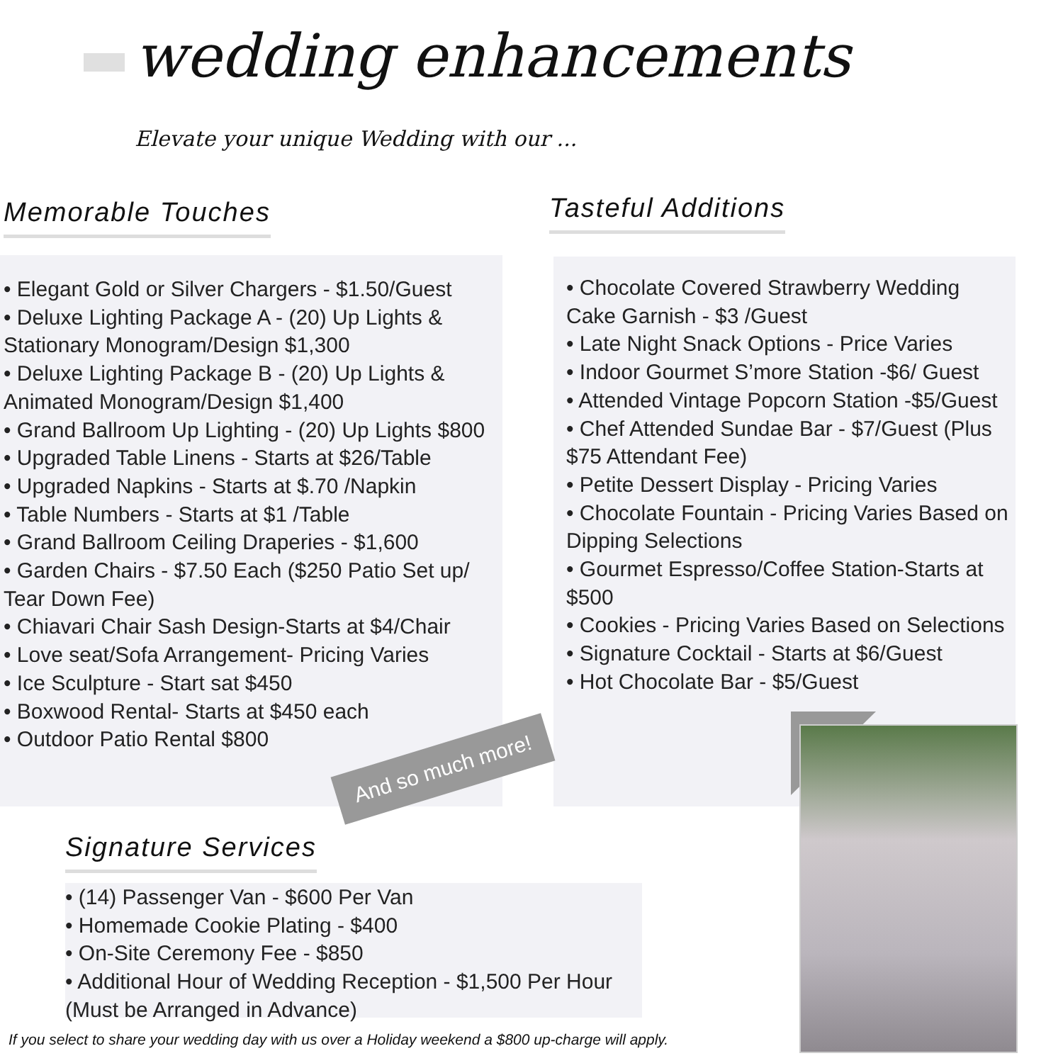wedding enhancements
Elevate your unique Wedding with our ...
Memorable Touches Tasteful Additions
• Elegant Gold or Silver Chargers - $1.50/Guest
• Deluxe Lighting Package A - (20) Up Lights &
Stationary Monogram/Design $1,300
• Deluxe Lighting Package B - (20) Up Lights &
Animated Monogram/Design $1,400
• Grand Ballroom Up Lighting - (20) Up Lights $800
• Upgraded Table Linens - Starts at $26/Table
• Upgraded Napkins - Starts at $.70 /Napkin
• Table Numbers - Starts at $1 /Table
• Grand Ballroom Ceiling Draperies - $1,600
• Garden Chairs - $7.50 Each ($250 Patio Set up/
Tear Down Fee)
• Chiavari Chair Sash Design-Starts at $4/Chair
• Love seat/Sofa Arrangement- Pricing Varies
• Ice Sculpture - Start sat $450
• Boxwood Rental- Starts at $450 each
• Outdoor Patio Rental $800
• Chocolate Covered Strawberry Wedding Cake Garnish - $3 /Guest
• Late Night Snack Options - Price Varies
• Indoor Gourmet S’more Station -$6/ Guest
• Attended Vintage Popcorn Station -$5/Guest
• Chef Attended Sundae Bar - $7/Guest (Plus $75 Attendant Fee)
• Petite Dessert Display - Pricing Varies
• Chocolate Fountain - Pricing Varies Based on Dipping Selections
• Gourmet Espresso/Coffee Station-Starts at $500
• Cookies - Pricing Varies Based on Selections
• Signature Cocktail - Starts at $6/Guest
• Hot Chocolate Bar - $5/Guest
And so much more!
Signature Services
• (14) Passenger Van - $600 Per Van
• Homemade Cookie Plating - $400
• On-Site Ceremony Fee - $850
• Additional Hour of Wedding Reception - $1,500 Per Hour
(Must be Arranged in Advance)
If you select to share your wedding day with us over a Holiday weekend a $800 up-charge will apply.